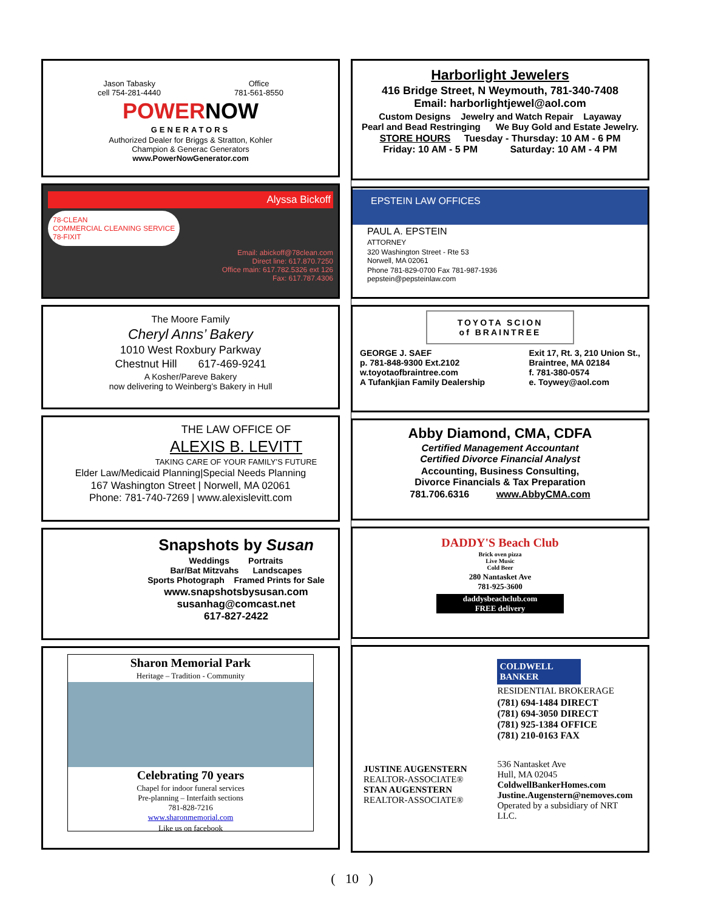Jason Tabasky
cell 754-281-4440 Office
781-561-8550
POWERNOW
GENERATORS
Authorized Dealer for Briggs & Stratton, Kohler
Champion & Generac Generators
www.PowerNowGenerator.com
Alyssa Bickoff
78-CLEAN
COMMERCIAL CLEANING SERVICE
78-FIXIT
Email: abickoff@78clean.com
Direct line: 617.870.7250
Office main: 617.782.5326 ext 126
Fax: 617.787.4306
The Moore Family
Cheryl Anns’ Bakery
1010 West Roxbury Parkway
Chestnut Hill 617-469-9241
A Kosher/Pareve Bakery
now delivering to Weinberg’s Bakery in Hull
THE LAW OFFICE OF
ALEXIS B. LEVITT
TAKING CARE OF YOUR FAMILY’S FUTURE
Elder Law/Medicaid Planning|Special Needs Planning
167 Washington Street | Norwell, MA 02061
Phone: 781-740-7269 | www.alexislevitt.com
Snapshots by Susan
Weddings Portraits
Bar/Bat Mitzvahs Landscapes
Sports Photograph Framed Prints for Sale
www.snapshotsbysusan.com
susanhag@comcast.net
617-827-2422
Sharon Memorial Park
Heritage – Tradition - Community
Celebrating 70 years
Chapel for indoor funeral services
Pre-planning – Interfaith sections
781-828-7216
www.sharonmemorial.com
Like us on facebook
Harborlight Jewelers
416 Bridge Street, N Weymouth, 781-340-7408
Email: harborlightjewel@aol.com
Custom Designs Jewelry and Watch Repair Layaway
Pearl and Bead Restringing We Buy Gold and Estate Jewelry.
STORE HOURS Tuesday - Thursday: 10 AM - 6 PM
Friday: 10 AM - 5 PM Saturday: 10 AM - 4 PM
EPSTEIN LAW OFFICES
PAUL A. EPSTEIN
ATTORNEY
320 Washington Street - Rte 53
Norwell, MA 02061
Phone 781-829-0700 Fax 781-987-1936
pepstein@pepsteinlaw.com
TOYOTA SCION
of BRAINTREE
GEORGE J. SAEF
p. 781-848-9300 Ext.2102
w.toyotaofbraintree.com
A Tufankjian Family Dealership Exit 17, Rt. 3, 210 Union St.,
Braintree, MA 02184
f. 781-380-0574
e. Toywey@aol.com
Abby Diamond, CMA, CDFA
Certified Management Accountant
Certified Divorce Financial Analyst
Accounting, Business Consulting,
Divorce Financials & Tax Preparation
781.706.6316 www.AbbyCMA.com
DADDY'S Beach Club
Brick oven pizza
Live Music
Cold Beer
280 Nantasket Ave
781-925-3600
daddysbeachclub.com
FREE delivery
JUSTINE AUGENSTERN
REALTOR-ASSOCIATE®
STAN AUGENSTERN
REALTOR-ASSOCIATE®
COLDWELL BANKER
RESIDENTIAL BROKERAGE
(781) 694-1484 DIRECT
(781) 694-3050 DIRECT
(781) 925-1384 OFFICE
(781) 210-0163 FAX
536 Nantasket Ave
Hull, MA 02045
ColdwellBankerHomes.com
Justine.Augenstern@nemoves.com
Operated by a subsidiary of NRT LLC.
( 10 )